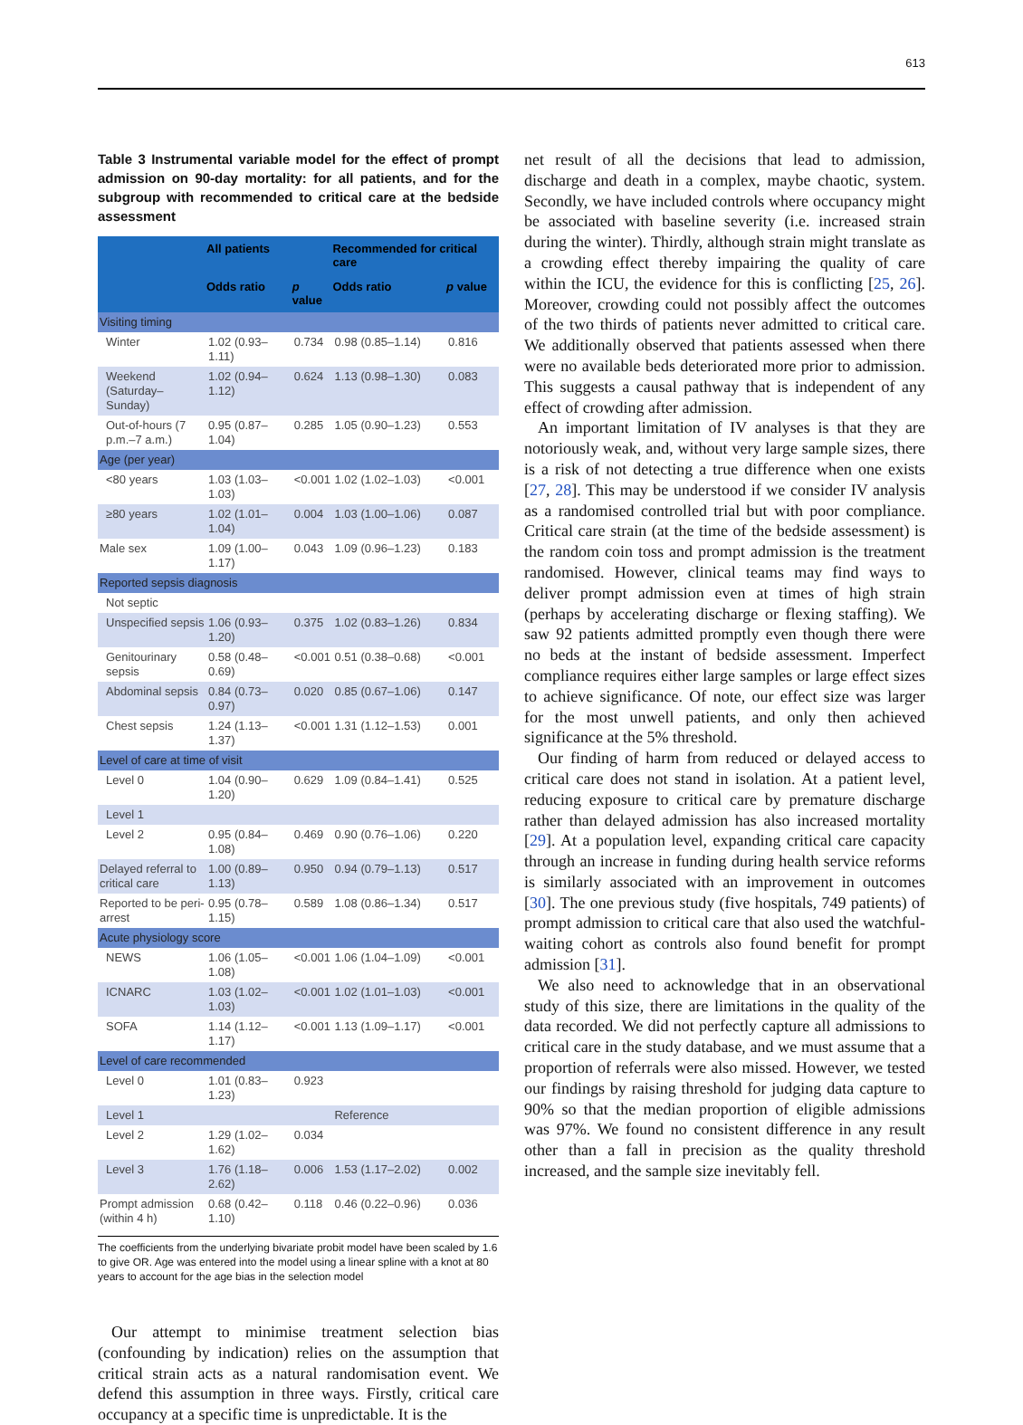613
Table 3 Instrumental variable model for the effect of prompt admission on 90-day mortality: for all patients, and for the subgroup with recommended to critical care at the bedside assessment
| | All patients | | Recommended for critical care | |
| --- | --- | --- | --- | --- |
| | Odds ratio | p value | Odds ratio | p value |
| Visiting timing | | | | |
| Winter | 1.02 (0.93–1.11) | 0.734 | 0.98 (0.85–1.14) | 0.816 |
| Weekend (Saturday–Sunday) | 1.02 (0.94–1.12) | 0.624 | 1.13 (0.98–1.30) | 0.083 |
| Out-of-hours (7 p.m.–7 a.m.) | 0.95 (0.87–1.04) | 0.285 | 1.05 (0.90–1.23) | 0.553 |
| Age (per year) | | | | |
| <80 years | 1.03 (1.03–1.03) | <0.001 | 1.02 (1.02–1.03) | <0.001 |
| ≥80 years | 1.02 (1.01–1.04) | 0.004 | 1.03 (1.00–1.06) | 0.087 |
| Male sex | 1.09 (1.00–1.17) | 0.043 | 1.09 (0.96–1.23) | 0.183 |
| Reported sepsis diagnosis | | | | |
| Not septic | | | | |
| Unspecified sepsis | 1.06 (0.93–1.20) | 0.375 | 1.02 (0.83–1.26) | 0.834 |
| Genitourinary sepsis | 0.58 (0.48–0.69) | <0.001 | 0.51 (0.38–0.68) | <0.001 |
| Abdominal sepsis | 0.84 (0.73–0.97) | 0.020 | 0.85 (0.67–1.06) | 0.147 |
| Chest sepsis | 1.24 (1.13–1.37) | <0.001 | 1.31 (1.12–1.53) | 0.001 |
| Level of care at time of visit | | | | |
| Level 0 | 1.04 (0.90–1.20) | 0.629 | 1.09 (0.84–1.41) | 0.525 |
| Level 1 | | | | |
| Level 2 | 0.95 (0.84–1.08) | 0.469 | 0.90 (0.76–1.06) | 0.220 |
| Delayed referral to critical care | 1.00 (0.89–1.13) | 0.950 | 0.94 (0.79–1.13) | 0.517 |
| Reported to be peri-arrest | 0.95 (0.78–1.15) | 0.589 | 1.08 (0.86–1.34) | 0.517 |
| Acute physiology score | | | | |
| NEWS | 1.06 (1.05–1.08) | <0.001 | 1.06 (1.04–1.09) | <0.001 |
| ICNARC | 1.03 (1.02–1.03) | <0.001 | 1.02 (1.01–1.03) | <0.001 |
| SOFA | 1.14 (1.12–1.17) | <0.001 | 1.13 (1.09–1.17) | <0.001 |
| Level of care recommended | | | | |
| Level 0 | 1.01 (0.83–1.23) | 0.923 | | |
| Level 1 | | | Reference | |
| Level 2 | 1.29 (1.02–1.62) | 0.034 | | |
| Level 3 | 1.76 (1.18–2.62) | 0.006 | 1.53 (1.17–2.02) | 0.002 |
| Prompt admission (within 4 h) | 0.68 (0.42–1.10) | 0.118 | 0.46 (0.22–0.96) | 0.036 |
The coefficients from the underlying bivariate probit model have been scaled by 1.6 to give OR. Age was entered into the model using a linear spline with a knot at 80 years to account for the age bias in the selection model
Our attempt to minimise treatment selection bias (confounding by indication) relies on the assumption that critical strain acts as a natural randomisation event. We defend this assumption in three ways. Firstly, critical care occupancy at a specific time is unpredictable. It is the
net result of all the decisions that lead to admission, discharge and death in a complex, maybe chaotic, system. Secondly, we have included controls where occupancy might be associated with baseline severity (i.e. increased strain during the winter). Thirdly, although strain might translate as a crowding effect thereby impairing the quality of care within the ICU, the evidence for this is conflicting [25, 26]. Moreover, crowding could not possibly affect the outcomes of the two thirds of patients never admitted to critical care. We additionally observed that patients assessed when there were no available beds deteriorated more prior to admission. This suggests a causal pathway that is independent of any effect of crowding after admission.
An important limitation of IV analyses is that they are notoriously weak, and, without very large sample sizes, there is a risk of not detecting a true difference when one exists [27, 28]. This may be understood if we consider IV analysis as a randomised controlled trial but with poor compliance. Critical care strain (at the time of the bedside assessment) is the random coin toss and prompt admission is the treatment randomised. However, clinical teams may find ways to deliver prompt admission even at times of high strain (perhaps by accelerating discharge or flexing staffing). We saw 92 patients admitted promptly even though there were no beds at the instant of bedside assessment. Imperfect compliance requires either large samples or large effect sizes to achieve significance. Of note, our effect size was larger for the most unwell patients, and only then achieved significance at the 5% threshold.
Our finding of harm from reduced or delayed access to critical care does not stand in isolation. At a patient level, reducing exposure to critical care by premature discharge rather than delayed admission has also increased mortality [29]. At a population level, expanding critical care capacity through an increase in funding during health service reforms is similarly associated with an improvement in outcomes [30]. The one previous study (five hospitals, 749 patients) of prompt admission to critical care that also used the watchful-waiting cohort as controls also found benefit for prompt admission [31].
We also need to acknowledge that in an observational study of this size, there are limitations in the quality of the data recorded. We did not perfectly capture all admissions to critical care in the study database, and we must assume that a proportion of referrals were also missed. However, we tested our findings by raising threshold for judging data capture to 90% so that the median proportion of eligible admissions was 97%. We found no consistent difference in any result other than a fall in precision as the quality threshold increased, and the sample size inevitably fell.